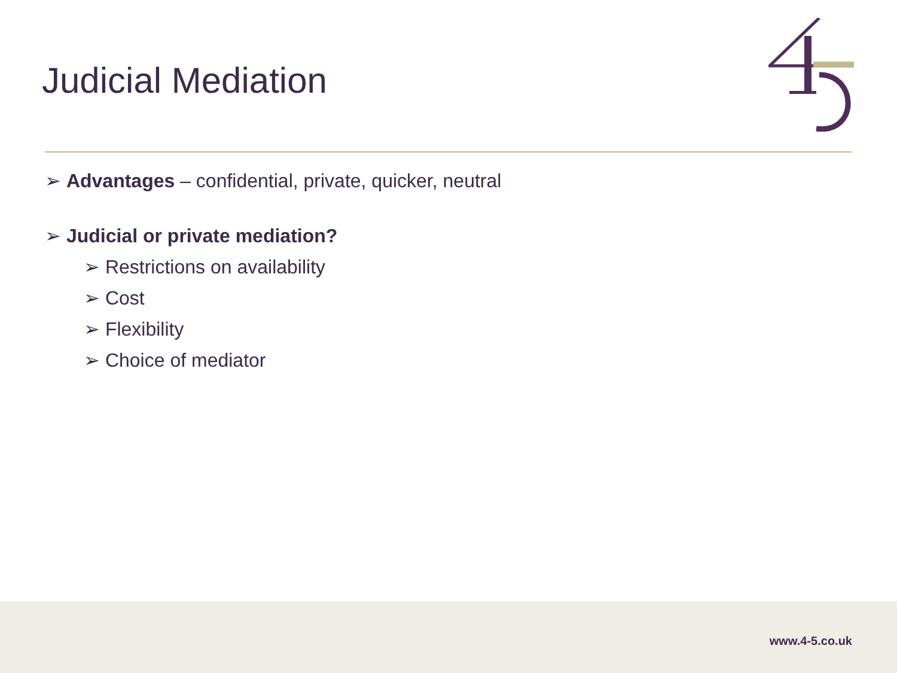Judicial Mediation
➢ Advantages – confidential, private, quicker, neutral
➢ Judicial or private mediation?
➢ Restrictions on availability
➢ Cost
➢ Flexibility
➢ Choice of mediator
www.4-5.co.uk